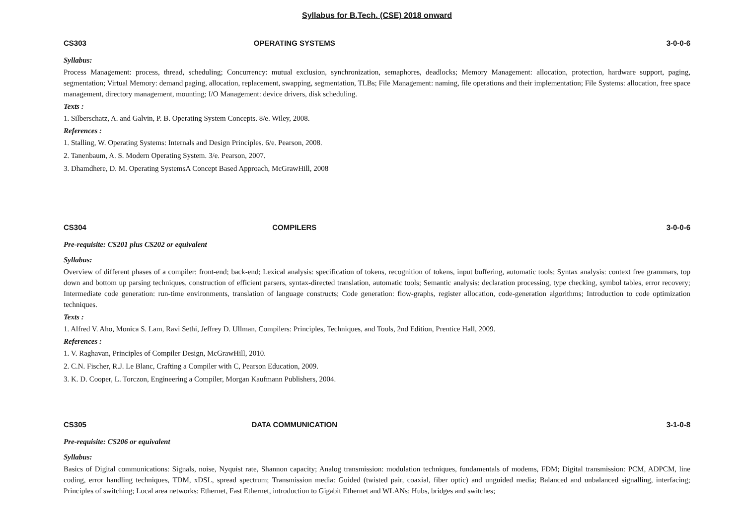Syllabus for B.Tech. (CSE) 2018 onward
CS303 OPERATING SYSTEMS 3-0-0-6
Syllabus:
Process Management: process, thread, scheduling; Concurrency: mutual exclusion, synchronization, semaphores, deadlocks; Memory Management: allocation, protection, hardware support, paging, segmentation; Virtual Memory: demand paging, allocation, replacement, swapping, segmentation, TLBs; File Management: naming, file operations and their implementation; File Systems: allocation, free space management, directory management, mounting; I/O Management: device drivers, disk scheduling.
Texts :
1. Silberschatz, A. and Galvin, P. B. Operating System Concepts. 8/e. Wiley, 2008.
References :
1. Stalling, W. Operating Systems: Internals and Design Principles. 6/e. Pearson, 2008.
2. Tanenbaum, A. S. Modern Operating System. 3/e. Pearson, 2007.
3. Dhamdhere, D. M. Operating SystemsA Concept Based Approach, McGrawHill, 2008
CS304 COMPILERS 3-0-0-6
Pre-requisite: CS201 plus CS202 or equivalent
Syllabus:
Overview of different phases of a compiler: front-end; back-end; Lexical analysis: specification of tokens, recognition of tokens, input buffering, automatic tools; Syntax analysis: context free grammars, top down and bottom up parsing techniques, construction of efficient parsers, syntax-directed translation, automatic tools; Semantic analysis: declaration processing, type checking, symbol tables, error recovery; Intermediate code generation: run-time environments, translation of language constructs; Code generation: flow-graphs, register allocation, code-generation algorithms; Introduction to code optimization techniques.
Texts :
1. Alfred V. Aho, Monica S. Lam, Ravi Sethi, Jeffrey D. Ullman, Compilers: Principles, Techniques, and Tools, 2nd Edition, Prentice Hall, 2009.
References :
1. V. Raghavan, Principles of Compiler Design, McGrawHill, 2010.
2. C.N. Fischer, R.J. Le Blanc, Crafting a Compiler with C, Pearson Education, 2009.
3. K. D. Cooper, L. Torczon, Engineering a Compiler, Morgan Kaufmann Publishers, 2004.
CS305 DATA COMMUNICATION 3-1-0-8
Pre-requisite: CS206 or equivalent
Syllabus:
Basics of Digital communications: Signals, noise, Nyquist rate, Shannon capacity; Analog transmission: modulation techniques, fundamentals of modems, FDM; Digital transmission: PCM, ADPCM, line coding, error handling techniques, TDM, xDSL, spread spectrum; Transmission media: Guided (twisted pair, coaxial, fiber optic) and unguided media; Balanced and unbalanced signalling, interfacing; Principles of switching; Local area networks: Ethernet, Fast Ethernet, introduction to Gigabit Ethernet and WLANs; Hubs, bridges and switches;